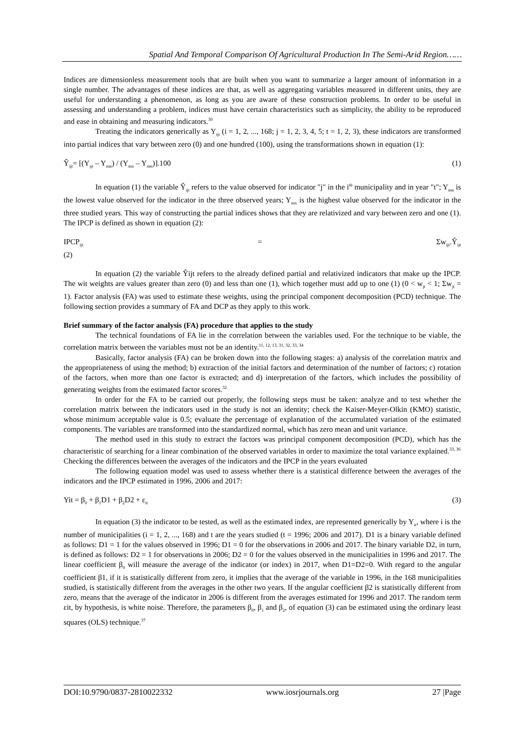Spatial And Temporal Comparison Of Agricultural Production In The Semi-Arid Region……
Indices are dimensionless measurement tools that are built when you want to summarize a larger amount of information in a single number. The advantages of these indices are that, as well as aggregating variables measured in different units, they are useful for understanding a phenomenon, as long as you are aware of these construction problems. In order to be useful in assessing and understanding a problem, indices must have certain characteristics such as simplicity, the ability to be reproduced and ease in obtaining and measuring indicators.<sup>30</sup>
Treating the indicators generically as Y<sub>ijt</sub> (i = 1, 2, ..., 168; j = 1, 2, 3, 4, 5; t = 1, 2, 3), these indicators are transformed into partial indices that vary between zero (0) and one hundred (100), using the transformations shown in equation (1):
Ŷ<sub>ijt</sub>= [(Y<sub>ijt</sub> – Y<sub>mn</sub>) / (Y<sub>mx</sub> – Y<sub>mn</sub>)].100 (1)
In equation (1) the variable Ŷ<sub>ijt</sub> refers to the value observed for indicator "j" in the i<sup>th</sup> municipality and in year "t"; Y<sub>mn</sub> is the lowest value observed for the indicator in the three observed years; Y<sub>mx</sub> is the highest value observed for the indicator in the three studied years. This way of constructing the partial indices shows that they are relativized and vary between zero and one (1). The IPCP is defined as shown in equation (2):
IPCP<sub>ijt</sub> = Σw<sub>ijt</sub>.Ŷ<sub>ijt</sub>
(2)
In equation (2) the variable Ŷijt refers to the already defined partial and relativized indicators that make up the IPCP. The wit weights are values greater than zero (0) and less than one (1), which together must add up to one (1) (0 < w<sub>jt</sub> < 1; Σw<sub>jt</sub> = 1). Factor analysis (FA) was used to estimate these weights, using the principal component decomposition (PCD) technique. The following section provides a summary of FA and DCP as they apply to this work.
Brief summary of the factor analysis (FA) procedure that applies to the study
The technical foundations of FA lie in the correlation between the variables used. For the technique to be viable, the correlation matrix between the variables must not be an identity.<sup>11, 12, 13, 31, 32, 33, 34</sup>
Basically, factor analysis (FA) can be broken down into the following stages: a) analysis of the correlation matrix and the appropriateness of using the method; b) extraction of the initial factors and determination of the number of factors; c) rotation of the factors, when more than one factor is extracted; and d) interpretation of the factors, which includes the possibility of generating weights from the estimated factor scores.<sup>32</sup>
In order for the FA to be carried out properly, the following steps must be taken: analyze and to test whether the correlation matrix between the indicators used in the study is not an identity; check the Kaiser-Meyer-Olkin (KMO) statistic, whose minimum acceptable value is 0.5; evaluate the percentage of explanation of the accumulated variation of the estimated components. The variables are transformed into the standardized normal, which has zero mean and unit variance.
The method used in this study to extract the factors was principal component decomposition (PCD), which has the characteristic of searching for a linear combination of the observed variables in order to maximize the total variance explained.<sup>33, 36</sup>
Checking the differences between the averages of the indicators and the IPCP in the years evaluated
The following equation model was used to assess whether there is a statistical difference between the averages of the indicators and the IPCP estimated in 1996, 2006 and 2017:
Yit = β<sub>0</sub> + β<sub>1</sub>D1 + β<sub>2</sub>D2 + ε<sub>it</sub> (3)
In equation (3) the indicator to be tested, as well as the estimated index, are represented generically by Y<sub>it</sub>, where i is the number of municipalities (i = 1, 2, ..., 168) and t are the years studied (t = 1996; 2006 and 2017). D1 is a binary variable defined as follows: D1 = 1 for the values observed in 1996; D1 = 0 for the observations in 2006 and 2017. The binary variable D2, in turn, is defined as follows: D2 = 1 for observations in 2006; D2 = 0 for the values observed in the municipalities in 1996 and 2017. The linear coefficient β<sub>0</sub> will measure the average of the indicator (or index) in 2017, when D1=D2=0. With regard to the angular coefficient β1, if it is statistically different from zero, it implies that the average of the variable in 1996, in the 168 municipalities studied, is statistically different from the averages in the other two years. If the angular coefficient β2 is statistically different from zero, means that the average of the indicator in 2006 is different from the averages estimated for 1996 and 2017. The random term εit, by hypothesis, is white noise. Therefore, the parameters β<sub>0</sub>, β<sub>1</sub> and β<sub>2</sub>, of equation (3) can be estimated using the ordinary least squares (OLS) technique.<sup>37</sup>
DOI:10.9790/0837-2810022332 www.iosrjournals.org 27 |Page